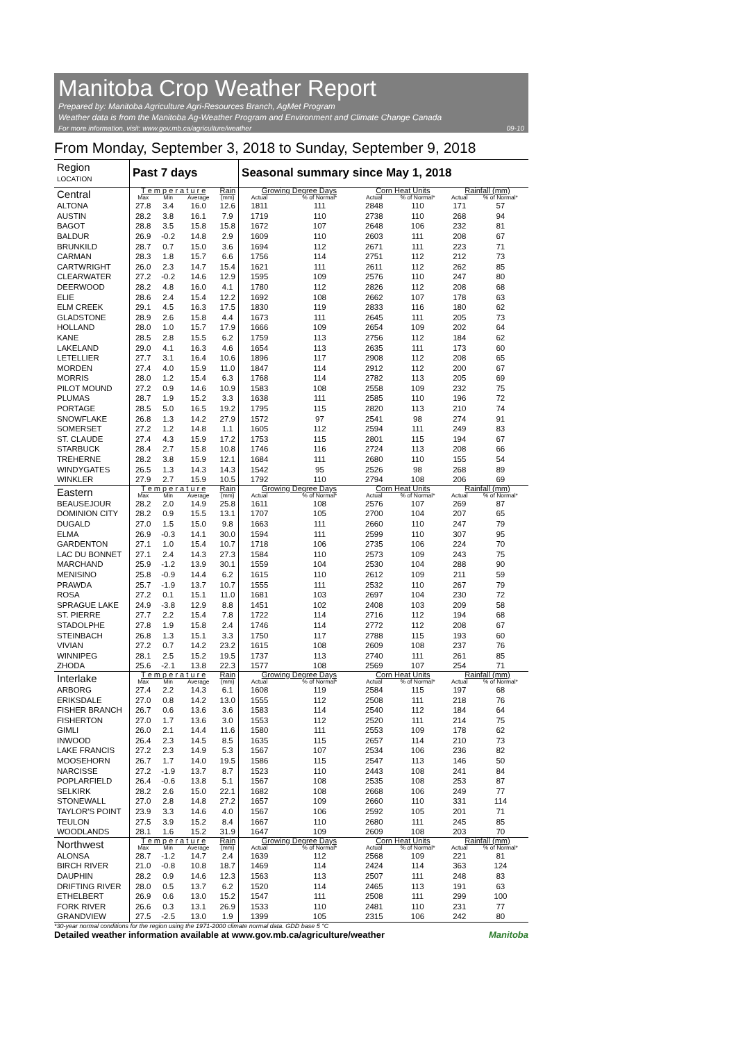Manitoba Crop Weather Report
Prepared by: Manitoba Agriculture Agri-Resources Branch, AgMet Program
Weather data is from the Manitoba Ag-Weather Program and Environment and Climate Change Canada
For more information, visit: www.gov.mb.ca/agriculture/weather 09-10
From Monday, September 3, 2018 to Sunday, September 9, 2018
| Region LOCATION | Past 7 days | | | | Seasonal summary since May 1, 2018 | | | | | |
| --- | --- | --- | --- | --- | --- | --- | --- | --- | --- | --- |
| Central | T e m p e r a t u r e | | | Rain | Growing Degree Days | | Corn Heat Units | | Rainfall (mm) | |
| | Max | Min | Average | (mm) | Actual | % of Normal* | Actual | % of Normal* | Actual | % of Normal* |
| ALTONA | 27.8 | 3.4 | 16.0 | 12.6 | 1811 | 111 | 2848 | 110 | 171 | 57 |
| AUSTIN | 28.2 | 3.8 | 16.1 | 7.9 | 1719 | 110 | 2738 | 110 | 268 | 94 |
| BAGOT | 28.8 | 3.5 | 15.8 | 15.8 | 1672 | 107 | 2648 | 106 | 232 | 81 |
| BALDUR | 26.9 | -0.2 | 14.8 | 2.9 | 1609 | 110 | 2603 | 111 | 208 | 67 |
| BRUNKILD | 28.7 | 0.7 | 15.0 | 3.6 | 1694 | 112 | 2671 | 111 | 223 | 71 |
| CARMAN | 28.3 | 1.8 | 15.7 | 6.6 | 1756 | 114 | 2751 | 112 | 212 | 73 |
| CARTWRIGHT | 26.0 | 2.3 | 14.7 | 15.4 | 1621 | 111 | 2611 | 112 | 262 | 85 |
| CLEARWATER | 27.2 | -0.2 | 14.6 | 12.9 | 1595 | 109 | 2576 | 110 | 247 | 80 |
| DEERWOOD | 28.2 | 4.8 | 16.0 | 4.1 | 1780 | 112 | 2826 | 112 | 208 | 68 |
| ELIE | 28.6 | 2.4 | 15.4 | 12.2 | 1692 | 108 | 2662 | 107 | 178 | 63 |
| ELM CREEK | 29.1 | 4.5 | 16.3 | 17.5 | 1830 | 119 | 2833 | 116 | 180 | 62 |
| GLADSTONE | 28.9 | 2.6 | 15.8 | 4.4 | 1673 | 111 | 2645 | 111 | 205 | 73 |
| HOLLAND | 28.0 | 1.0 | 15.7 | 17.9 | 1666 | 109 | 2654 | 109 | 202 | 64 |
| KANE | 28.5 | 2.8 | 15.5 | 6.2 | 1759 | 113 | 2756 | 112 | 184 | 62 |
| LAKELAND | 29.0 | 4.1 | 16.3 | 4.6 | 1654 | 113 | 2635 | 111 | 173 | 60 |
| LETELLIER | 27.7 | 3.1 | 16.4 | 10.6 | 1896 | 117 | 2908 | 112 | 208 | 65 |
| MORDEN | 27.4 | 4.0 | 15.9 | 11.0 | 1847 | 114 | 2912 | 112 | 200 | 67 |
| MORRIS | 28.0 | 1.2 | 15.4 | 6.3 | 1768 | 114 | 2782 | 113 | 205 | 69 |
| PILOT MOUND | 27.2 | 0.9 | 14.6 | 10.9 | 1583 | 108 | 2558 | 109 | 232 | 75 |
| PLUMAS | 28.7 | 1.9 | 15.2 | 3.3 | 1638 | 111 | 2585 | 110 | 196 | 72 |
| PORTAGE | 28.5 | 5.0 | 16.5 | 19.2 | 1795 | 115 | 2820 | 113 | 210 | 74 |
| SNOWFLAKE | 26.8 | 1.3 | 14.2 | 27.9 | 1572 | 97 | 2541 | 98 | 274 | 91 |
| SOMERSET | 27.2 | 1.2 | 14.8 | 1.1 | 1605 | 112 | 2594 | 111 | 249 | 83 |
| ST. CLAUDE | 27.4 | 4.3 | 15.9 | 17.2 | 1753 | 115 | 2801 | 115 | 194 | 67 |
| STARBUCK | 28.4 | 2.7 | 15.8 | 10.8 | 1746 | 116 | 2724 | 113 | 208 | 66 |
| TREHERNE | 28.2 | 3.8 | 15.9 | 12.1 | 1684 | 111 | 2680 | 110 | 155 | 54 |
| WINDYGATES | 26.5 | 1.3 | 14.3 | 14.3 | 1542 | 95 | 2526 | 98 | 268 | 89 |
| WINKLER | 27.9 | 2.7 | 15.9 | 10.5 | 1792 | 110 | 2794 | 108 | 206 | 69 |
| Eastern | T e m p e r a t u r e | | | Rain | Growing Degree Days | | Corn Heat Units | | Rainfall (mm) | |
| | Max | Min | Average | (mm) | Actual | % of Normal* | Actual | % of Normal* | Actual | % of Normal* |
| BEAUSEJOUR | 28.2 | 2.0 | 14.9 | 25.8 | 1611 | 108 | 2576 | 107 | 269 | 87 |
| DOMINION CITY | 28.2 | 0.9 | 15.5 | 13.1 | 1707 | 105 | 2700 | 104 | 207 | 65 |
| DUGALD | 27.0 | 1.5 | 15.0 | 9.8 | 1663 | 111 | 2660 | 110 | 247 | 79 |
| ELMA | 26.9 | -0.3 | 14.1 | 30.0 | 1594 | 111 | 2599 | 110 | 307 | 95 |
| GARDENTON | 27.1 | 1.0 | 15.4 | 10.7 | 1718 | 106 | 2735 | 106 | 224 | 70 |
| LAC DU BONNET | 27.1 | 2.4 | 14.3 | 27.3 | 1584 | 110 | 2573 | 109 | 243 | 75 |
| MARCHAND | 25.9 | -1.2 | 13.9 | 30.1 | 1559 | 104 | 2530 | 104 | 288 | 90 |
| MENISINO | 25.8 | -0.9 | 14.4 | 6.2 | 1615 | 110 | 2612 | 109 | 211 | 59 |
| PRAWDA | 25.7 | -1.9 | 13.7 | 10.7 | 1555 | 111 | 2532 | 110 | 267 | 79 |
| ROSA | 27.2 | 0.1 | 15.1 | 11.0 | 1681 | 103 | 2697 | 104 | 230 | 72 |
| SPRAGUE LAKE | 24.9 | -3.8 | 12.9 | 8.8 | 1451 | 102 | 2408 | 103 | 209 | 58 |
| ST. PIERRE | 27.7 | 2.2 | 15.4 | 7.8 | 1722 | 114 | 2716 | 112 | 194 | 68 |
| STADOLPHE | 27.8 | 1.9 | 15.8 | 2.4 | 1746 | 114 | 2772 | 112 | 208 | 67 |
| STEINBACH | 26.8 | 1.3 | 15.1 | 3.3 | 1750 | 117 | 2788 | 115 | 193 | 60 |
| VIVIAN | 27.2 | 0.7 | 14.2 | 23.2 | 1615 | 108 | 2609 | 108 | 237 | 76 |
| WINNIPEG | 28.1 | 2.5 | 15.2 | 19.5 | 1737 | 113 | 2740 | 111 | 261 | 85 |
| ZHODA | 25.6 | -2.1 | 13.8 | 22.3 | 1577 | 108 | 2569 | 107 | 254 | 71 |
| Interlake | T e m p e r a t u r e | | | Rain | Growing Degree Days | | Corn Heat Units | | Rainfall (mm) | |
| | Max | Min | Average | (mm) | Actual | % of Normal* | Actual | % of Normal* | Actual | % of Normal* |
| ARBORG | 27.4 | 2.2 | 14.3 | 6.1 | 1608 | 119 | 2584 | 115 | 197 | 68 |
| ERIKSDALE | 27.0 | 0.8 | 14.2 | 13.0 | 1555 | 112 | 2508 | 111 | 218 | 76 |
| FISHER BRANCH | 26.7 | 0.6 | 13.6 | 3.6 | 1583 | 114 | 2540 | 112 | 184 | 64 |
| FISHERTON | 27.0 | 1.7 | 13.6 | 3.0 | 1553 | 112 | 2520 | 111 | 214 | 75 |
| GIMLI | 26.0 | 2.1 | 14.4 | 11.6 | 1580 | 111 | 2553 | 109 | 178 | 62 |
| INWOOD | 26.4 | 2.3 | 14.5 | 8.5 | 1635 | 115 | 2657 | 114 | 210 | 73 |
| LAKE FRANCIS | 27.2 | 2.3 | 14.9 | 5.3 | 1567 | 107 | 2534 | 106 | 236 | 82 |
| MOOSEHORN | 26.7 | 1.7 | 14.0 | 19.5 | 1586 | 115 | 2547 | 113 | 146 | 50 |
| NARCISSE | 27.2 | -1.9 | 13.7 | 8.7 | 1523 | 110 | 2443 | 108 | 241 | 84 |
| POPLARFIELD | 26.4 | -0.6 | 13.8 | 5.1 | 1567 | 108 | 2535 | 108 | 253 | 87 |
| SELKIRK | 28.2 | 2.6 | 15.0 | 22.1 | 1682 | 108 | 2668 | 106 | 249 | 77 |
| STONEWALL | 27.0 | 2.8 | 14.8 | 27.2 | 1657 | 109 | 2660 | 110 | 331 | 114 |
| TAYLOR'S POINT | 23.9 | 3.3 | 14.6 | 4.0 | 1567 | 106 | 2592 | 105 | 201 | 71 |
| TEULON | 27.5 | 3.9 | 15.2 | 8.4 | 1667 | 110 | 2680 | 111 | 245 | 85 |
| WOODLANDS | 28.1 | 1.6 | 15.2 | 31.9 | 1647 | 109 | 2609 | 108 | 203 | 70 |
| Northwest | T e m p e r a t u r e | | | Rain | Growing Degree Days | | Corn Heat Units | | Rainfall (mm) | |
| | Max | Min | Average | (mm) | Actual | % of Normal* | Actual | % of Normal* | Actual | % of Normal* |
| ALONSA | 28.7 | -1.2 | 14.7 | 2.4 | 1639 | 112 | 2568 | 109 | 221 | 81 |
| BIRCH RIVER | 21.0 | -0.8 | 10.8 | 18.7 | 1469 | 114 | 2424 | 114 | 363 | 124 |
| DAUPHIN | 28.2 | 0.9 | 14.6 | 12.3 | 1563 | 113 | 2507 | 111 | 248 | 83 |
| DRIFTING RIVER | 28.0 | 0.5 | 13.7 | 6.2 | 1520 | 114 | 2465 | 113 | 191 | 63 |
| ETHELBERT | 26.9 | 0.6 | 13.0 | 15.2 | 1547 | 111 | 2508 | 111 | 299 | 100 |
| FORK RIVER | 26.6 | 0.3 | 13.1 | 26.9 | 1533 | 110 | 2481 | 110 | 231 | 77 |
| GRANDVIEW | 27.5 | -2.5 | 13.0 | 1.9 | 1399 | 105 | 2315 | 106 | 242 | 80 |
*30-year normal conditions for the region using the 1971-2000 climate normal data. GDD base 5 °C
Detailed weather information available at www.gov.mb.ca/agriculture/weather Manitoba